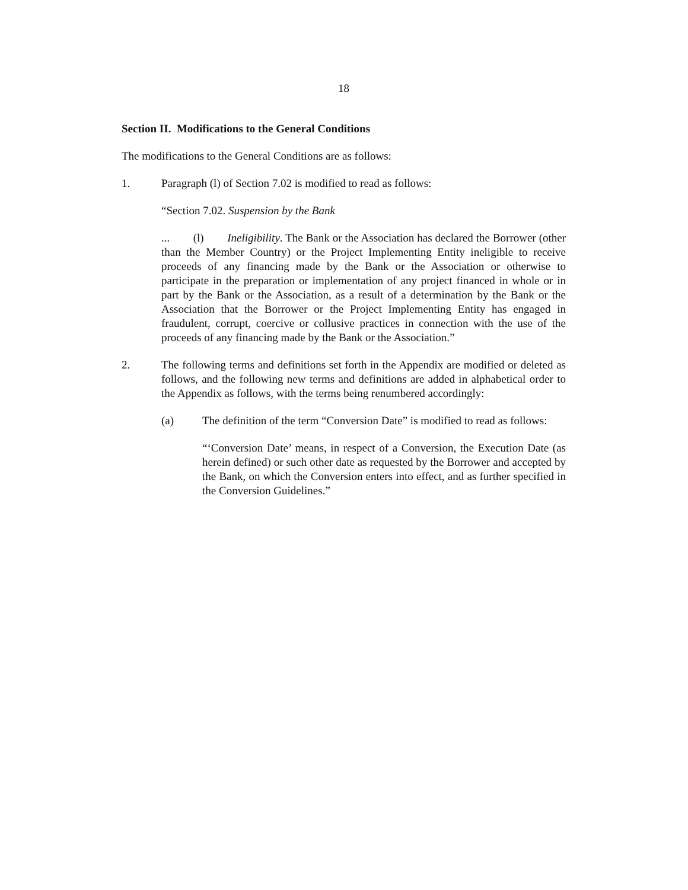18
Section II. Modifications to the General Conditions
The modifications to the General Conditions are as follows:
1. Paragraph (l) of Section 7.02 is modified to read as follows:
“Section 7.02. Suspension by the Bank
... (l) Ineligibility. The Bank or the Association has declared the Borrower (other than the Member Country) or the Project Implementing Entity ineligible to receive proceeds of any financing made by the Bank or the Association or otherwise to participate in the preparation or implementation of any project financed in whole or in part by the Bank or the Association, as a result of a determination by the Bank or the Association that the Borrower or the Project Implementing Entity has engaged in fraudulent, corrupt, coercive or collusive practices in connection with the use of the proceeds of any financing made by the Bank or the Association.”
2. The following terms and definitions set forth in the Appendix are modified or deleted as follows, and the following new terms and definitions are added in alphabetical order to the Appendix as follows, with the terms being renumbered accordingly:
(a) The definition of the term “Conversion Date” is modified to read as follows:
“‘Conversion Date’ means, in respect of a Conversion, the Execution Date (as herein defined) or such other date as requested by the Borrower and accepted by the Bank, on which the Conversion enters into effect, and as further specified in the Conversion Guidelines.”